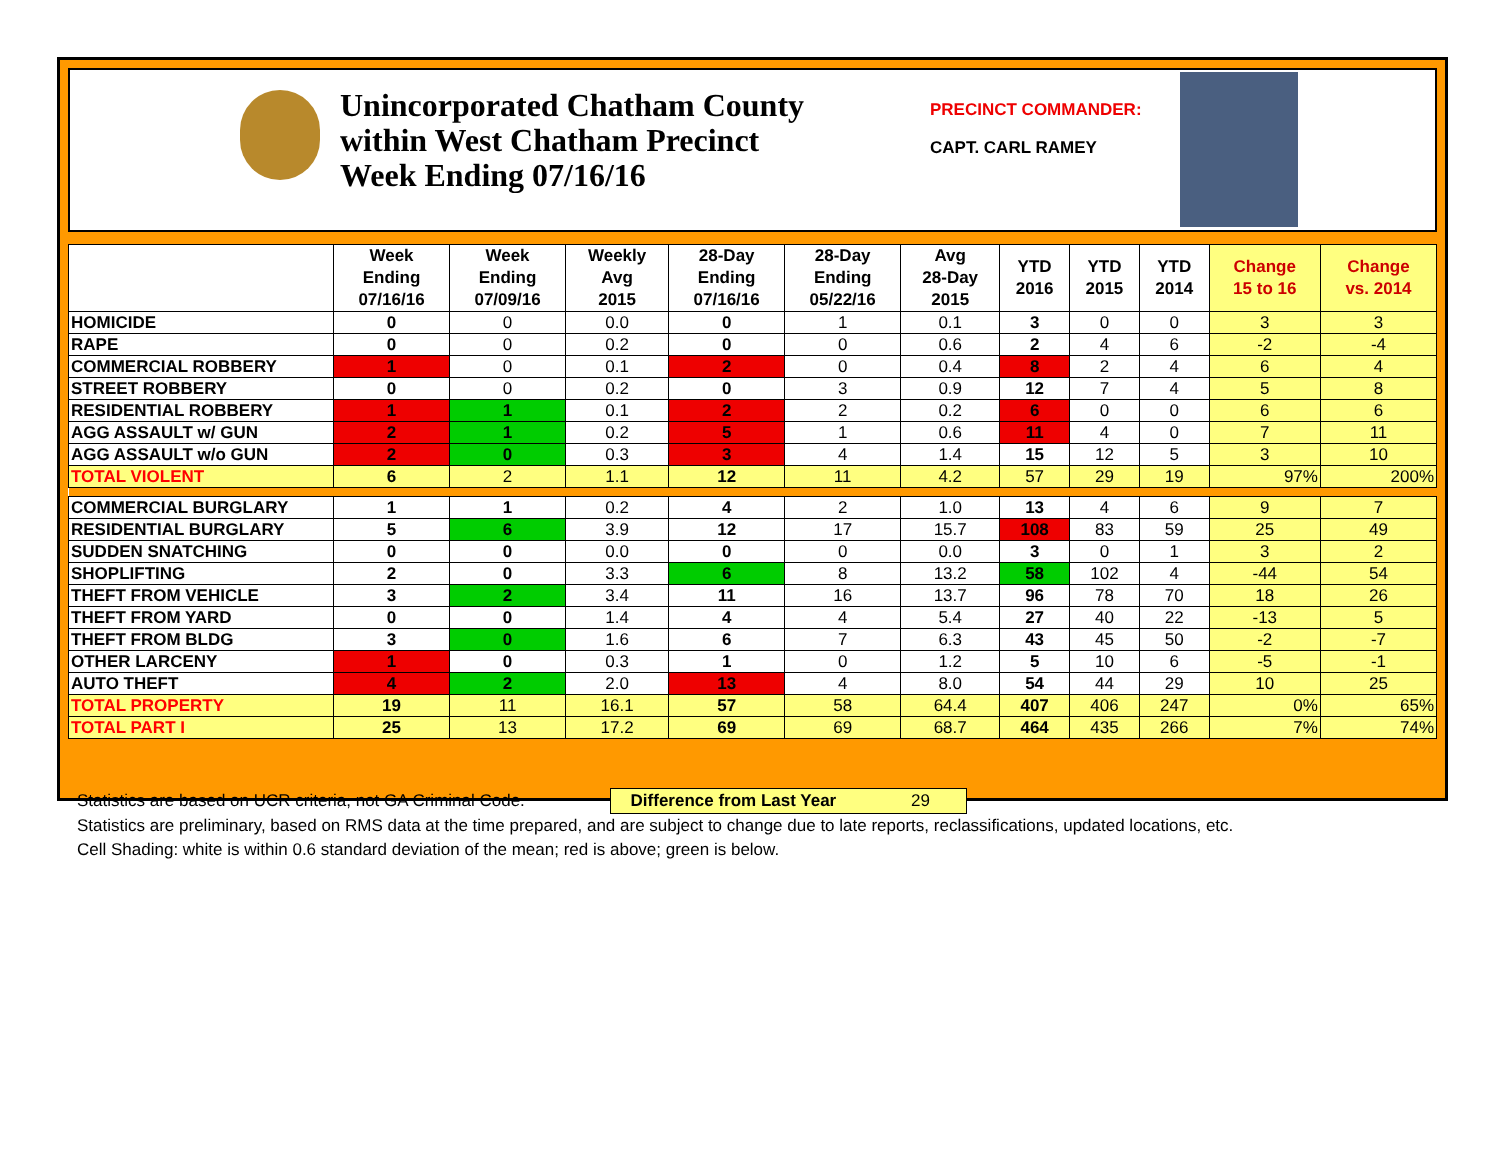Unincorporated Chatham County
within West Chatham Precinct
Week Ending 07/16/16
PRECINCT COMMANDER:
CAPT. CARL RAMEY
| | Week Ending 07/16/16 | Week Ending 07/09/16 | Weekly Avg 2015 | 28-Day Ending 07/16/16 | 28-Day Ending 05/22/16 | Avg 28-Day 2015 | YTD 2016 | YTD 2015 | YTD 2014 | Change 15 to 16 | Change vs. 2014 |
| --- | --- | --- | --- | --- | --- | --- | --- | --- | --- | --- | --- |
| HOMICIDE | 0 | 0 | 0.0 | 0 | 1 | 0.1 | 3 | 0 | 0 | 3 | 3 |
| RAPE | 0 | 0 | 0.2 | 0 | 0 | 0.6 | 2 | 4 | 6 | -2 | -4 |
| COMMERCIAL ROBBERY | 1 | 0 | 0.1 | 2 | 0 | 0.4 | 8 | 2 | 4 | 6 | 4 |
| STREET ROBBERY | 0 | 0 | 0.2 | 0 | 3 | 0.9 | 12 | 7 | 4 | 5 | 8 |
| RESIDENTIAL ROBBERY | 1 | 1 | 0.1 | 2 | 2 | 0.2 | 6 | 0 | 0 | 6 | 6 |
| AGG ASSAULT w/ GUN | 2 | 1 | 0.2 | 5 | 1 | 0.6 | 11 | 4 | 0 | 7 | 11 |
| AGG ASSAULT w/o GUN | 2 | 0 | 0.3 | 3 | 4 | 1.4 | 15 | 12 | 5 | 3 | 10 |
| TOTAL VIOLENT | 6 | 2 | 1.1 | 12 | 11 | 4.2 | 57 | 29 | 19 | 97% | 200% |
| COMMERCIAL BURGLARY | 1 | 1 | 0.2 | 4 | 2 | 1.0 | 13 | 4 | 6 | 9 | 7 |
| RESIDENTIAL BURGLARY | 5 | 6 | 3.9 | 12 | 17 | 15.7 | 108 | 83 | 59 | 25 | 49 |
| SUDDEN SNATCHING | 0 | 0 | 0.0 | 0 | 0 | 0.0 | 3 | 0 | 1 | 3 | 2 |
| SHOPLIFTING | 2 | 0 | 3.3 | 6 | 8 | 13.2 | 58 | 102 | 4 | -44 | 54 |
| THEFT FROM VEHICLE | 3 | 2 | 3.4 | 11 | 16 | 13.7 | 96 | 78 | 70 | 18 | 26 |
| THEFT FROM YARD | 0 | 0 | 1.4 | 4 | 4 | 5.4 | 27 | 40 | 22 | -13 | 5 |
| THEFT FROM BLDG | 3 | 0 | 1.6 | 6 | 7 | 6.3 | 43 | 45 | 50 | -2 | -7 |
| OTHER LARCENY | 1 | 0 | 0.3 | 1 | 0 | 1.2 | 5 | 10 | 6 | -5 | -1 |
| AUTO THEFT | 4 | 2 | 2.0 | 13 | 4 | 8.0 | 54 | 44 | 29 | 10 | 25 |
| TOTAL PROPERTY | 19 | 11 | 16.1 | 57 | 58 | 64.4 | 407 | 406 | 247 | 0% | 65% |
| TOTAL PART I | 25 | 13 | 17.2 | 69 | 69 | 68.7 | 464 | 435 | 266 | 7% | 74% |
Statistics are based on UCR criteria, not GA Criminal Code. Difference from Last Year 29
Statistics are preliminary, based on RMS data at the time prepared, and are subject to change due to late reports, reclassifications, updated locations, etc.
Cell Shading: white is within 0.6 standard deviation of the mean; red is above; green is below.